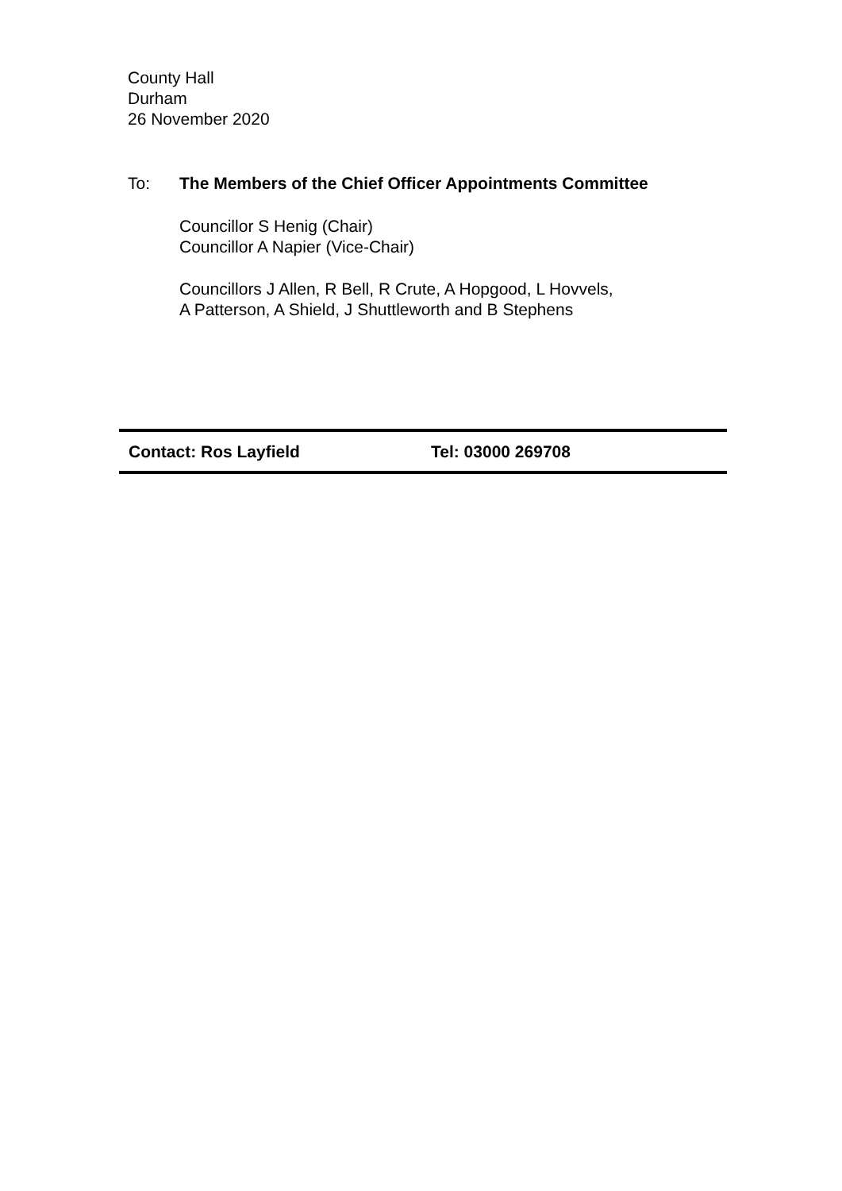County Hall
Durham
26 November 2020
To: The Members of the Chief Officer Appointments Committee
Councillor S Henig (Chair)
Councillor A Napier (Vice-Chair)
Councillors J Allen, R Bell, R Crute, A Hopgood, L Hovvels,
A Patterson, A Shield, J Shuttleworth and B Stephens
Contact: Ros Layfield Tel: 03000 269708